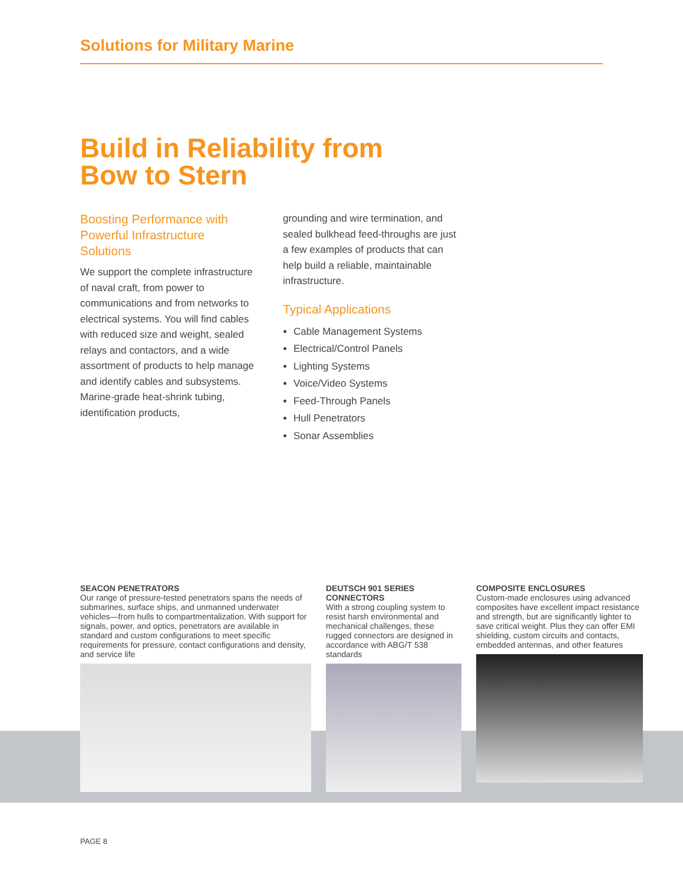Solutions for Military Marine
Build in Reliability from
Bow to Stern
Boosting Performance with Powerful Infrastructure Solutions
We support the complete infrastructure of naval craft, from power to communications and from networks to electrical systems. You will find cables with reduced size and weight, sealed relays and contactors, and a wide assortment of products to help manage and identify cables and subsystems. Marine-grade heat-shrink tubing, identification products,
grounding and wire termination, and sealed bulkhead feed-throughs are just a few examples of products that can help build a reliable, maintainable infrastructure.
Typical Applications
Cable Management Systems
Electrical/Control Panels
Lighting Systems
Voice/Video Systems
Feed-Through Panels
Hull Penetrators
Sonar Assemblies
SEACON PENETRATORS
Our range of pressure-tested penetrators spans the needs of submarines, surface ships, and unmanned underwater vehicles—from hulls to compartmentalization. With support for signals, power, and optics, penetrators are available in standard and custom configurations to meet specific requirements for pressure, contact configurations and density, and service life
DEUTSCH 901 SERIES CONNECTORS
With a strong coupling system to resist harsh environmental and mechanical challenges, these rugged connectors are designed in accordance with ABG/T 538 standards
COMPOSITE ENCLOSURES
Custom-made enclosures using advanced composites have excellent impact resistance and strength, but are significantly lighter to save critical weight. Plus they can offer EMI shielding, custom circuits and contacts, embedded antennas, and other features
PAGE 8